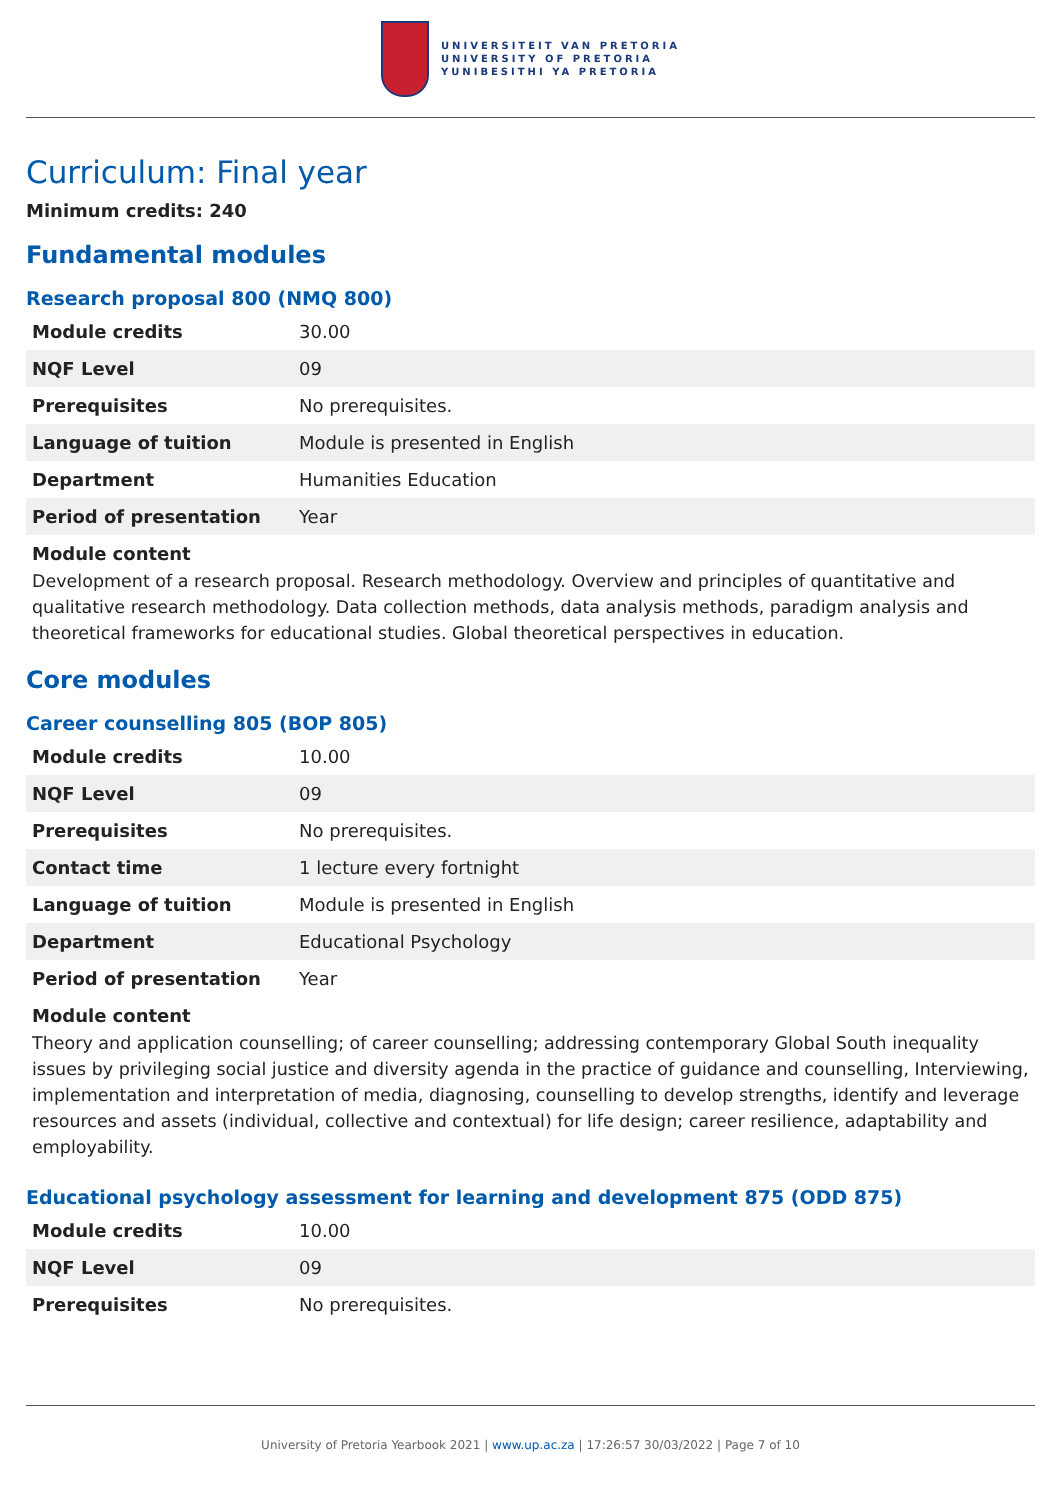UNIVERSITEIT VAN PRETORIA
UNIVERSITY OF PRETORIA
YUNIBESITHI YA PRETORIA
Curriculum: Final year
Minimum credits: 240
Fundamental modules
Research proposal 800 (NMQ 800)
| Module credits | 30.00 |
| NQF Level | 09 |
| Prerequisites | No prerequisites. |
| Language of tuition | Module is presented in English |
| Department | Humanities Education |
| Period of presentation | Year |
Module content
Development of a research proposal. Research methodology. Overview and principles of quantitative and qualitative research methodology. Data collection methods, data analysis methods, paradigm analysis and theoretical frameworks for educational studies. Global theoretical perspectives in education.
Core modules
Career counselling 805 (BOP 805)
| Module credits | 10.00 |
| NQF Level | 09 |
| Prerequisites | No prerequisites. |
| Contact time | 1 lecture every fortnight |
| Language of tuition | Module is presented in English |
| Department | Educational Psychology |
| Period of presentation | Year |
Module content
Theory and application counselling; of career counselling; addressing contemporary Global South inequality issues by privileging social justice and diversity agenda in the practice of guidance and counselling, Interviewing, implementation and interpretation of media, diagnosing, counselling to develop strengths, identify and leverage resources and assets (individual, collective and contextual) for life design; career resilience, adaptability and employability.
Educational psychology assessment for learning and development 875 (ODD 875)
| Module credits | 10.00 |
| NQF Level | 09 |
| Prerequisites | No prerequisites. |
University of Pretoria Yearbook 2021 | www.up.ac.za | 17:26:57 30/03/2022 | Page 7 of 10